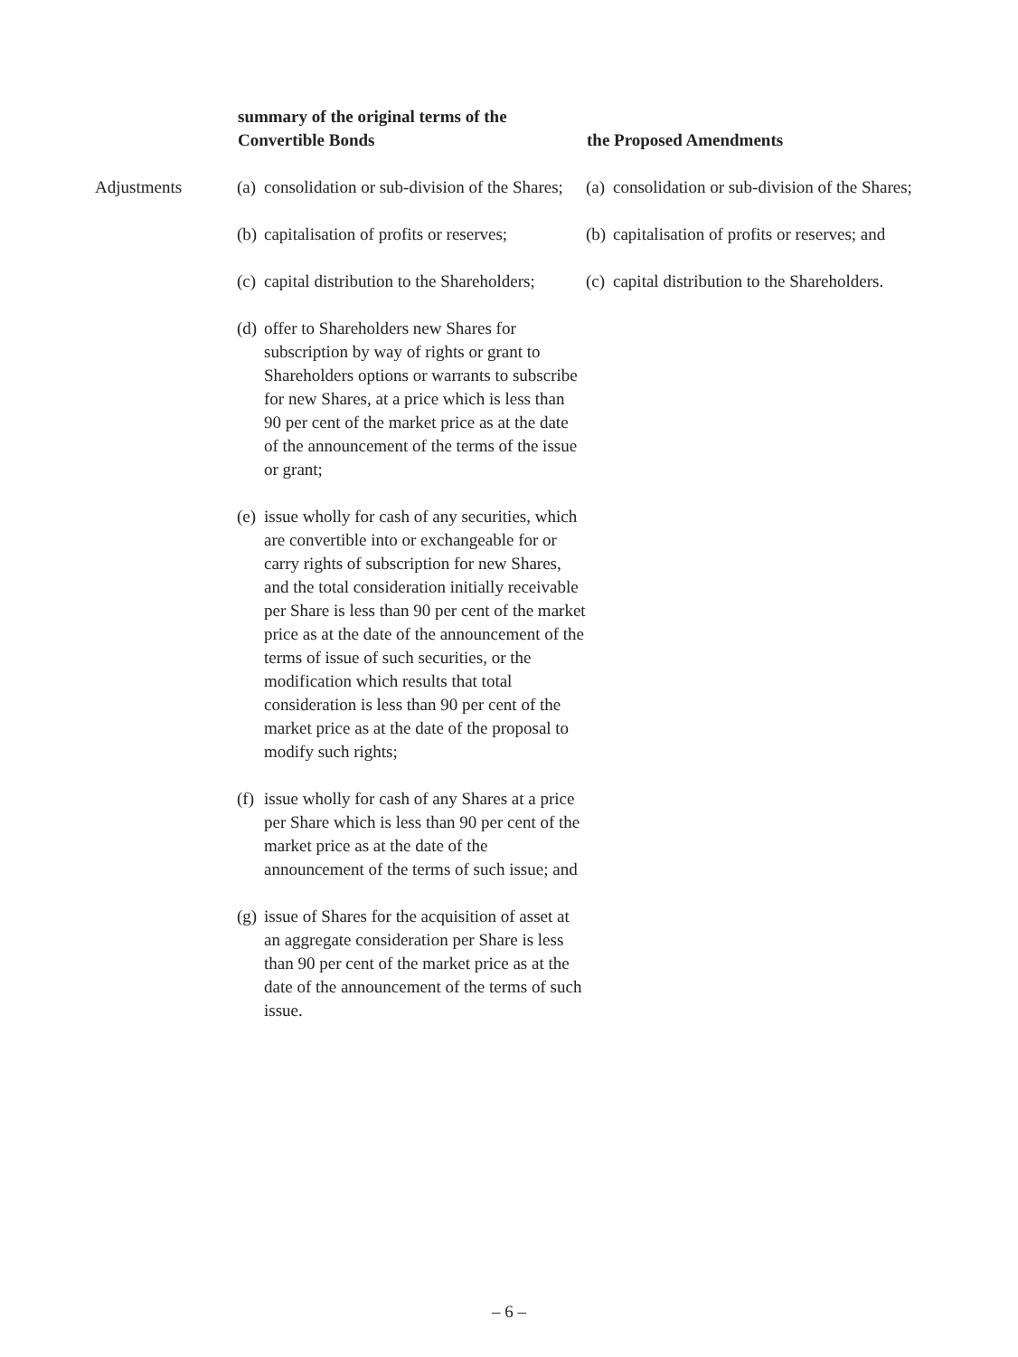| | summary of the original terms of the Convertible Bonds | the Proposed Amendments |
| --- | --- | --- |
| Adjustments | (a) consolidation or sub-division of the Shares; | (a) consolidation or sub-division of the Shares; |
| | (b) capitalisation of profits or reserves; | (b) capitalisation of profits or reserves; and |
| | (c) capital distribution to the Shareholders; | (c) capital distribution to the Shareholders. |
| | (d) offer to Shareholders new Shares for subscription by way of rights or grant to Shareholders options or warrants to subscribe for new Shares, at a price which is less than 90 per cent of the market price as at the date of the announcement of the terms of the issue or grant; | |
| | (e) issue wholly for cash of any securities, which are convertible into or exchangeable for or carry rights of subscription for new Shares, and the total consideration initially receivable per Share is less than 90 per cent of the market price as at the date of the announcement of the terms of issue of such securities, or the modification which results that total consideration is less than 90 per cent of the market price as at the date of the proposal to modify such rights; | |
| | (f) issue wholly for cash of any Shares at a price per Share which is less than 90 per cent of the market price as at the date of the announcement of the terms of such issue; and | |
| | (g) issue of Shares for the acquisition of asset at an aggregate consideration per Share is less than 90 per cent of the market price as at the date of the announcement of the terms of such issue. | |
– 6 –